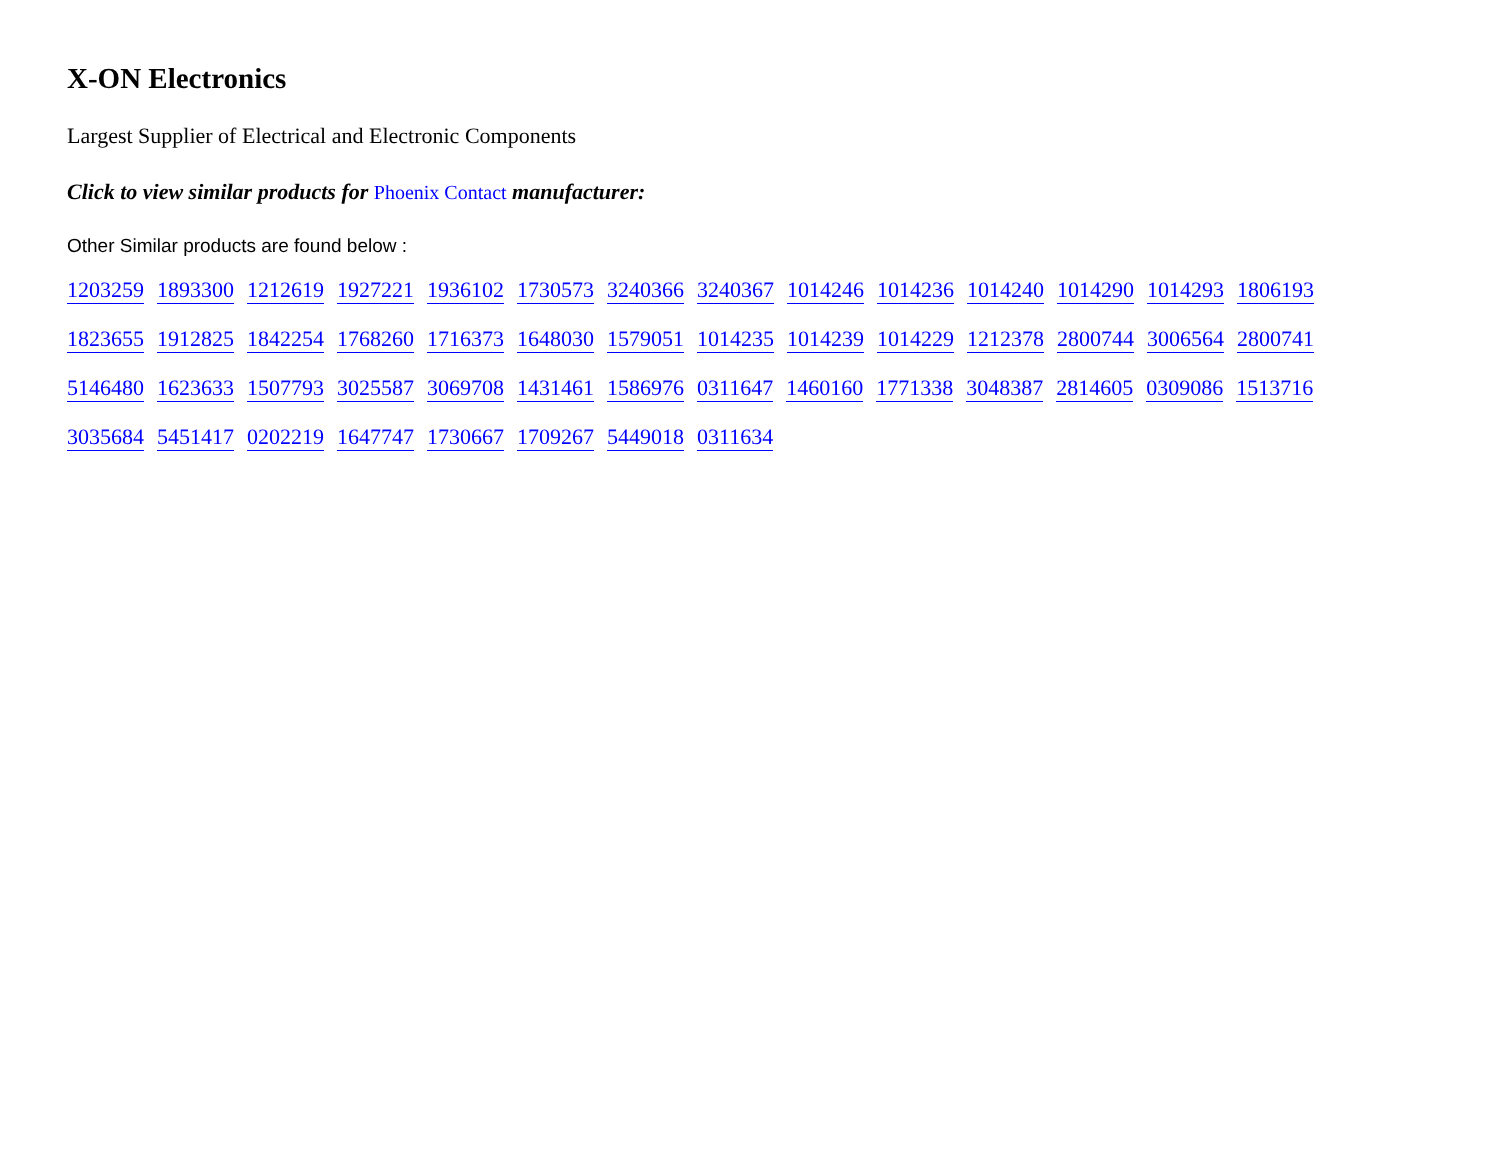X-ON Electronics
Largest Supplier of Electrical and Electronic Components
Click to view similar products for Phoenix Contact manufacturer:
Other Similar products are found below :
1203259 1893300 1212619 1927221 1936102 1730573 3240366 3240367 1014246 1014236 1014240 1014290 1014293 1806193 1823655 1912825 1842254 1768260 1716373 1648030 1579051 1014235 1014239 1014229 1212378 2800744 3006564 2800741 5146480 1623633 1507793 3025587 3069708 1431461 1586976 0311647 1460160 1771338 3048387 2814605 0309086 1513716 3035684 5451417 0202219 1647747 1730667 1709267 5449018 0311634